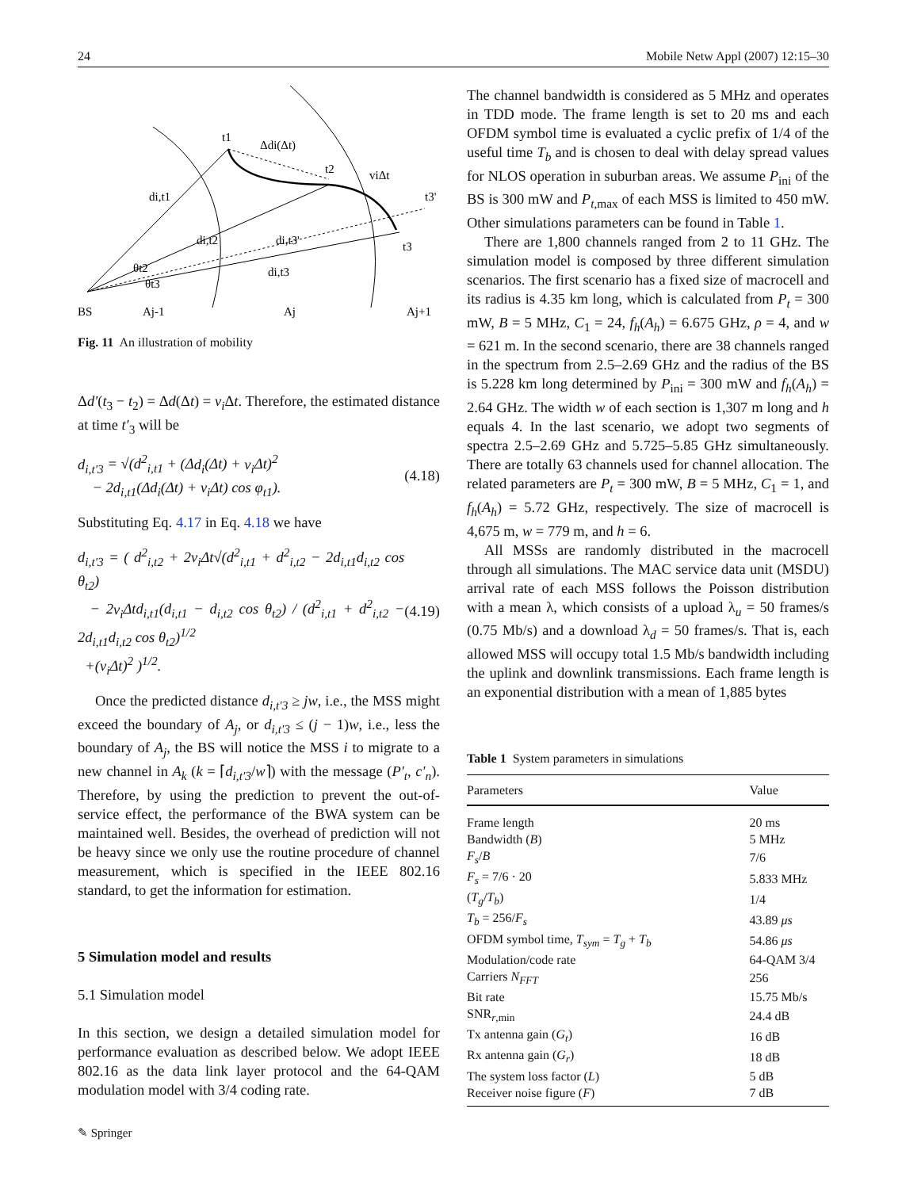24 Mobile Netw Appl (2007) 12:15–30
BS
Aj-1
Aj
Aj+1
t1
t2
t3'
t3
di,t1
di,t2
di,t3'
di,t3
Δdi(Δt)
viΔt
θt2
θt3
Fig. 11 An illustration of mobility
Δd′(t<sub>3</sub> − t<sub>2</sub>) = Δd(Δt) = v<sub>i</sub> Δt. Therefore, the estimated distance at time t′<sub>3</sub> will be
d<sub>i,t′3</sub> = √(d<sup>2</sup><sub>i,t1</sub> + (Δd<sub>i</sub>(Δt) + v<sub>i</sub> Δt)<sup>2</sup>
− 2d<sub>i,t1</sub>(Δd<sub>i</sub>(Δt) + v<sub>i</sub> Δt) cos φ<sub>t1</sub>). (4.18)
Substituting Eq. 4.17 in Eq. 4.18 we have
d<sub>i,t′3</sub> = ( d<sup>2</sup><sub>i,t2</sub> + 2v<sub>i</sub> Δt√(d<sup>2</sup><sub>i,t1</sub> + d<sup>2</sup><sub>i,t2</sub> − 2d<sub>i,t1</sub>d<sub>i,t2</sub> cos θ<sub>t2</sub>)
− 2v<sub>i</sub> Δtd<sub>i,t1</sub>(d<sub>i,t1</sub> − d<sub>i,t2</sub> cos θ<sub>t2</sub>) / (d<sup>2</sup><sub>i,t1</sub> + d<sup>2</sup><sub>i,t2</sub> − 2d<sub>i,t1</sub>d<sub>i,t2</sub> cos θ<sub>t2</sub>)<sup>1/2</sup>
+(v<sub>i</sub> Δt)<sup>2</sup> )<sup>1/2</sup>. (4.19)
Once the predicted distance d<sub>i,t′3</sub> ≥ jw, i.e., the MSS might exceed the boundary of A<sub>j</sub>, or d<sub>i,t′3</sub> ≤ (j − 1)w, i.e., less the boundary of A<sub>j</sub>, the BS will notice the MSS i to migrate to a new channel in A<sub>k</sub> (k = ⌈d<sub>i,t′3</sub>/w⌉) with the message (P′<sub>t</sub>, c′<sub>n</sub>). Therefore, by using the prediction to prevent the out-of-service effect, the performance of the BWA system can be maintained well. Besides, the overhead of prediction will not be heavy since we only use the routine procedure of channel measurement, which is specified in the IEEE 802.16 standard, to get the information for estimation.
5 Simulation model and results
5.1 Simulation model
In this section, we design a detailed simulation model for performance evaluation as described below. We adopt IEEE 802.16 as the data link layer protocol and the 64-QAM modulation model with 3/4 coding rate.
The channel bandwidth is considered as 5 MHz and operates in TDD mode. The frame length is set to 20 ms and each OFDM symbol time is evaluated a cyclic prefix of 1/4 of the useful time T<sub>b</sub> and is chosen to deal with delay spread values for NLOS operation in suburban areas. We assume P<sub>ini</sub> of the BS is 300 mW and P<sub>t,max</sub> of each MSS is limited to 450 mW. Other simulations parameters can be found in Table 1.
There are 1,800 channels ranged from 2 to 11 GHz. The simulation model is composed by three different simulation scenarios. The first scenario has a fixed size of macrocell and its radius is 4.35 km long, which is calculated from P<sub>t</sub> = 300 mW, B = 5 MHz, C<sub>1</sub> = 24, f<sub>h</sub>(A<sub>h</sub>) = 6.675 GHz, ρ = 4, and w = 621 m. In the second scenario, there are 38 channels ranged in the spectrum from 2.5–2.69 GHz and the radius of the BS is 5.228 km long determined by P<sub>ini</sub> = 300 mW and f<sub>h</sub>(A<sub>h</sub>) = 2.64 GHz. The width w of each section is 1,307 m long and h equals 4. In the last scenario, we adopt two segments of spectra 2.5–2.69 GHz and 5.725–5.85 GHz simultaneously. There are totally 63 channels used for channel allocation. The related parameters are P<sub>t</sub> = 300 mW, B = 5 MHz, C<sub>1</sub> = 1, and f<sub>h</sub>(A<sub>h</sub>) = 5.72 GHz, respectively. The size of macrocell is 4,675 m, w = 779 m, and h = 6.
All MSSs are randomly distributed in the macrocell through all simulations. The MAC service data unit (MSDU) arrival rate of each MSS follows the Poisson distribution with a mean λ, which consists of a upload λ<sub>u</sub> = 50 frames/s (0.75 Mb/s) and a download λ<sub>d</sub> = 50 frames/s. That is, each allowed MSS will occupy total 1.5 Mb/s bandwidth including the uplink and downlink transmissions. Each frame length is an exponential distribution with a mean of 1,885 bytes
Table 1 System parameters in simulations
| Parameters | Value |
| --- | --- |
| Frame length | 20 ms |
| Bandwidth ( B ) | 5 MHz |
| F<sub>s</sub> / B | 7/6 |
| F<sub>s</sub> = 7/6 · 20 | 5.833 MHz |
| ( T<sub>g</sub> / T<sub>b</sub> ) | 1/4 |
| T<sub>b</sub> = 256/ F<sub>s</sub> | 43.89 μs |
| OFDM symbol time, T<sub>sym</sub> = T<sub>g</sub> + T<sub>b</sub> | 54.86 μs |
| Modulation/code rate | 64-QAM 3/4 |
| Carriers N<sub>FFT</sub> | 256 |
| Bit rate | 15.75 Mb/s |
| SNR<sub>r,min</sub> | 24.4 dB |
| Tx antenna gain ( G<sub>t</sub> ) | 16 dB |
| Rx antenna gain ( G<sub>r</sub> ) | 18 dB |
| The system loss factor ( L ) | 5 dB |
| Receiver noise figure ( F ) | 7 dB |
✎ Springer